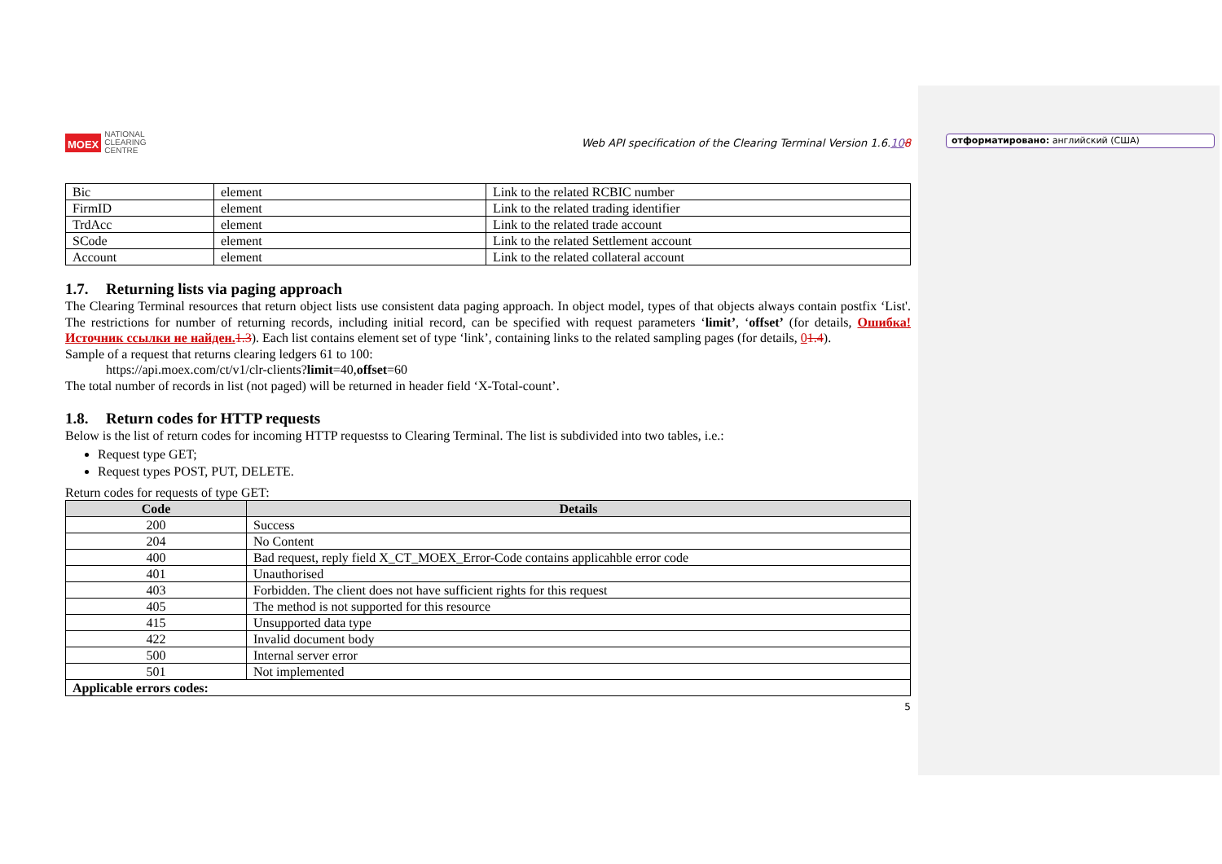отформатировано: английский (США)
MOEX NATIONAL
CLEARING
CENTRE
Web API specification of the Clearing Terminal Version 1.6.108
| Bic | element | Link to the related RCBIC number |
| FirmID | element | Link to the related trading identifier |
| TrdAcc | element | Link to the related trade account |
| SCode | element | Link to the related Settlement account |
| Account | element | Link to the related collateral account |
1.7. Returning lists via paging approach
The Clearing Terminal resources that return object lists use consistent data paging approach. In object model, types of that objects always contain postfix ‘List'. The restrictions for number of returning records, including initial record, can be specified with request parameters ‘limit’, ‘offset’ (for details, Ошибка! Источник ссылки не найден. 1.3). Each list contains element set of type ‘link’, containing links to the related sampling pages (for details, 01.4).
Sample of a request that returns clearing ledgers 61 to 100:
https://api.moex.com/ct/v1/clr-clients?limit=40,offset=60
The total number of records in list (not paged) will be returned in header field ‘X-Total-count’.
1.8. Return codes for HTTP requests
Below is the list of return codes for incoming HTTP requestss to Clearing Terminal. The list is subdivided into two tables, i.e.:
Request type GET;
Request types POST, PUT, DELETE.
Return codes for requests of type GET:
| Code | Details |
| --- | --- |
| 200 | Success |
| 204 | No Content |
| 400 | Bad request, reply field X_CT_MOEX_Error-Code contains applicahble error code |
| 401 | Unauthorised |
| 403 | Forbidden. The client does not have sufficient rights for this request |
| 405 | The method is not supported for this resource |
| 415 | Unsupported data type |
| 422 | Invalid document body |
| 500 | Internal server error |
| 501 | Not implemented |
| Applicable errors codes: | |
5